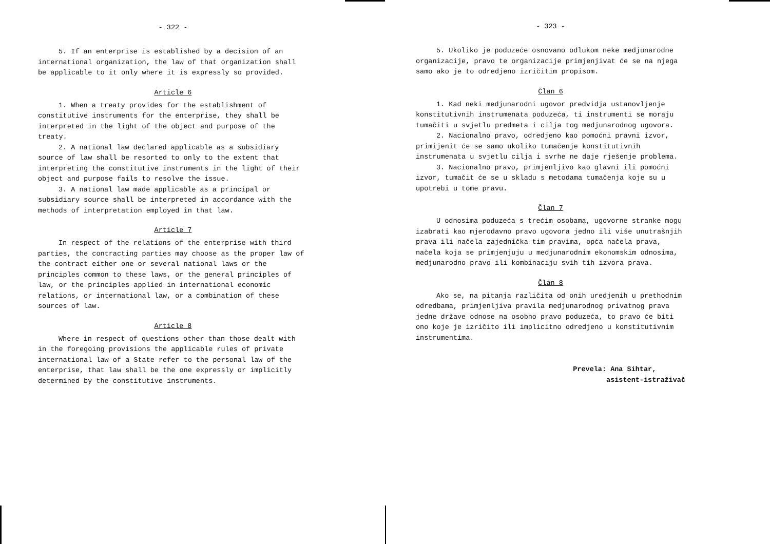- 322 -
5. If an enterprise is established by a decision of an international organization, the law of that organization shall be applicable to it only where it is expressly so provided.
Article 6
1. When a treaty provides for the establishment of constitutive instruments for the enterprise, they shall be interpreted in the light of the object and purpose of the treaty.
2. A national law declared applicable as a subsidiary source of law shall be resorted to only to the extent that interpreting the constitutive instruments in the light of their object and purpose fails to resolve the issue.
3. A national law made applicable as a principal or subsidiary source shall be interpreted in accordance with the methods of interpretation employed in that law.
Article 7
In respect of the relations of the enterprise with third parties, the contracting parties may choose as the proper law of the contract either one or several national laws or the principles common to these laws, or the general principles of law, or the principles applied in international economic relations, or international law, or a combination of these sources of law.
Article 8
Where in respect of questions other than those dealt with in the foregoing provisions the applicable rules of private international law of a State refer to the personal law of the enterprise, that law shall be the one expressly or implicitly determined by the constitutive instruments.
- 323 -
5. Ukoliko je poduzeće osnovano odlukom neke medjunarodne organizacije, pravo te organizacije primjenjivat će se na njega samo ako je to odredjeno izričitim propisom.
Član 6
1. Kad neki medjunarodni ugovor predvidja ustanovljenje konstitutivnih instrumenata poduzeća, ti instrumenti se moraju tumačiti u svjetlu predmeta i cilja tog medjunarodnog ugovora.
2. Nacionalno pravo, odredjeno kao pomoćni pravni izvor, primijenit će se samo ukoliko tumačenje konstitutivnih instrumenata u svjetlu cilja i svrhe ne daje rješenje problema.
3. Nacionalno pravo, primjenljivo kao glavni ili pomoćni izvor, tumačit će se u skladu s metodama tumačenja koje su u upotrebi u tome pravu.
Član 7
U odnosima poduzeća s trećim osobama, ugovorne stranke mogu izabrati kao mjerodavno pravo ugovora jedno ili više unutrašnjih prava ili načela zajednička tim pravima, opća načela prava, načela koja se primjenjuju u medjunarodnim ekonomskim odnosima, medjunarodno pravo ili kombinaciju svih tih izvora prava.
Član 8
Ako se, na pitanja različita od onih uredjenih u prethodnim odredbama, primjenljiva pravila medjunarodnog privatnog prava jedne države odnose na osobno pravo poduzeća, to pravo će biti ono koje je izričito ili implicitno odredjeno u konstitutivnim instrumentima.
Prevela: Ana Sihtar,
asistent-istraživač